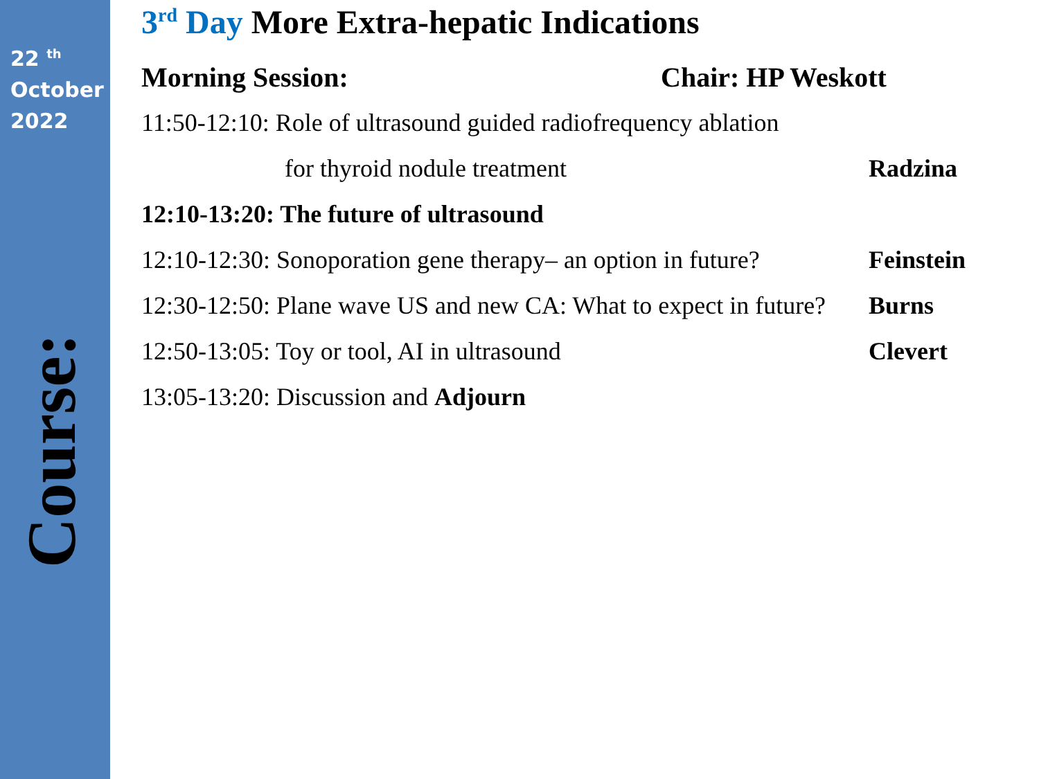22 <sup>th</sup>
October
2022
Course:
3<sup>rd</sup> Day More Extra-hepatic Indications
Morning Session: Chair: HP Weskott
11:50-12:10: Role of ultrasound guided radiofrequency ablation
for thyroid nodule treatment Radzina
12:10-13:20: The future of ultrasound
12:10-12:30: Sonoporation gene therapy– an option in future? Feinstein
12:30-12:50: Plane wave US and new CA: What to expect in future? Burns
12:50-13:05: Toy or tool, AI in ultrasound Clevert
13:05-13:20: Discussion and Adjourn